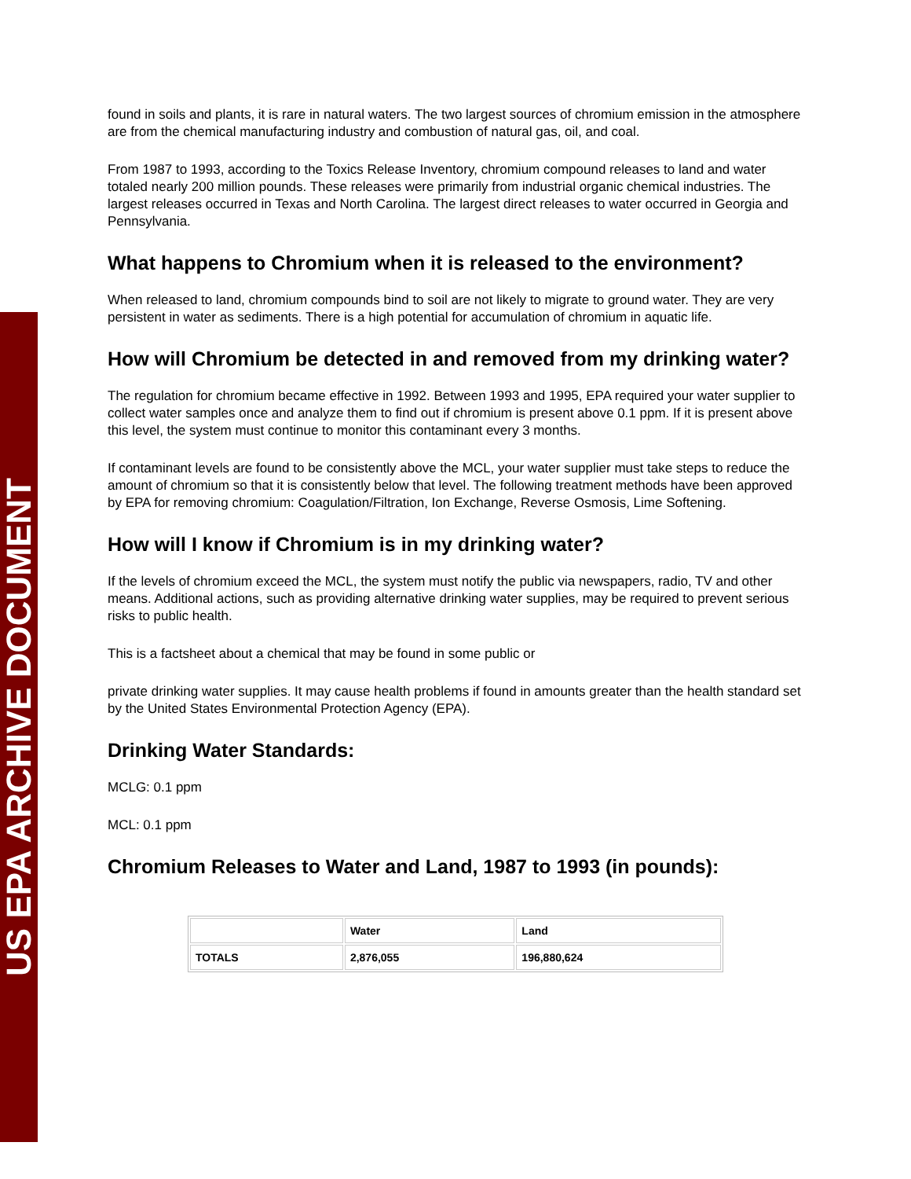US EPA ARCHIVE DOCUMENT
found in soils and plants, it is rare in natural waters. The two largest sources of chromium emission in the atmosphere are from the chemical manufacturing industry and combustion of natural gas, oil, and coal.
From 1987 to 1993, according to the Toxics Release Inventory, chromium compound releases to land and water totaled nearly 200 million pounds. These releases were primarily from industrial organic chemical industries. The largest releases occurred in Texas and North Carolina. The largest direct releases to water occurred in Georgia and Pennsylvania.
What happens to Chromium when it is released to the environment?
When released to land, chromium compounds bind to soil are not likely to migrate to ground water. They are very persistent in water as sediments. There is a high potential for accumulation of chromium in aquatic life.
How will Chromium be detected in and removed from my drinking water?
The regulation for chromium became effective in 1992. Between 1993 and 1995, EPA required your water supplier to collect water samples once and analyze them to find out if chromium is present above 0.1 ppm. If it is present above this level, the system must continue to monitor this contaminant every 3 months.
If contaminant levels are found to be consistently above the MCL, your water supplier must take steps to reduce the amount of chromium so that it is consistently below that level. The following treatment methods have been approved by EPA for removing chromium: Coagulation/Filtration, Ion Exchange, Reverse Osmosis, Lime Softening.
How will I know if Chromium is in my drinking water?
If the levels of chromium exceed the MCL, the system must notify the public via newspapers, radio, TV and other means. Additional actions, such as providing alternative drinking water supplies, may be required to prevent serious risks to public health.
This is a factsheet about a chemical that may be found in some public or
private drinking water supplies. It may cause health problems if found in amounts greater than the health standard set by the United States Environmental Protection Agency (EPA).
Drinking Water Standards:
MCLG: 0.1 ppm
MCL: 0.1 ppm
Chromium Releases to Water and Land, 1987 to 1993 (in pounds):
| | Water | Land |
| --- | --- | --- |
| TOTALS | 2,876,055 | 196,880,624 |